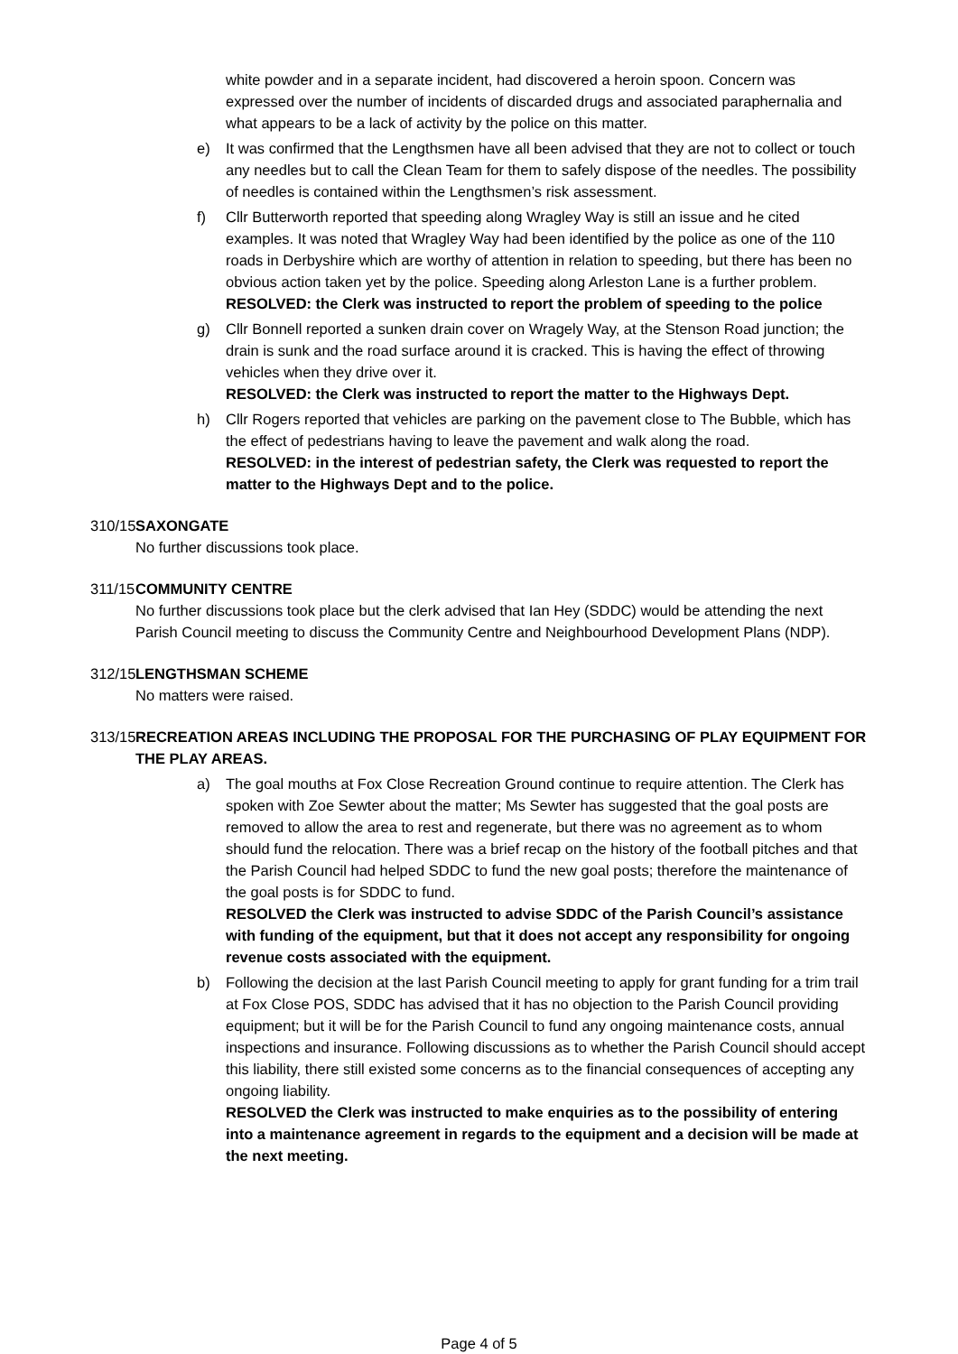white powder and in a separate incident, had discovered a heroin spoon. Concern was expressed over the number of incidents of discarded drugs and associated paraphernalia and what appears to be a lack of activity by the police on this matter.
e) It was confirmed that the Lengthsmen have all been advised that they are not to collect or touch any needles but to call the Clean Team for them to safely dispose of the needles. The possibility of needles is contained within the Lengthsmen’s risk assessment.
f) Cllr Butterworth reported that speeding along Wragley Way is still an issue and he cited examples. It was noted that Wragley Way had been identified by the police as one of the 110 roads in Derbyshire which are worthy of attention in relation to speeding, but there has been no obvious action taken yet by the police. Speeding along Arleston Lane is a further problem.
RESOLVED: the Clerk was instructed to report the problem of speeding to the police
g) Cllr Bonnell reported a sunken drain cover on Wragely Way, at the Stenson Road junction; the drain is sunk and the road surface around it is cracked. This is having the effect of throwing vehicles when they drive over it.
RESOLVED: the Clerk was instructed to report the matter to the Highways Dept.
h) Cllr Rogers reported that vehicles are parking on the pavement close to The Bubble, which has the effect of pedestrians having to leave the pavement and walk along the road.
RESOLVED: in the interest of pedestrian safety, the Clerk was requested to report the matter to the Highways Dept and to the police.
310/15
SAXONGATE
No further discussions took place.
311/15
COMMUNITY CENTRE
No further discussions took place but the clerk advised that Ian Hey (SDDC) would be attending the next Parish Council meeting to discuss the Community Centre and Neighbourhood Development Plans (NDP).
312/15
LENGTHSMAN SCHEME
No matters were raised.
313/15
RECREATION AREAS INCLUDING THE PROPOSAL FOR THE PURCHASING OF PLAY EQUIPMENT FOR THE PLAY AREAS.
a) The goal mouths at Fox Close Recreation Ground continue to require attention. The Clerk has spoken with Zoe Sewter about the matter; Ms Sewter has suggested that the goal posts are removed to allow the area to rest and regenerate, but there was no agreement as to whom should fund the relocation. There was a brief recap on the history of the football pitches and that the Parish Council had helped SDDC to fund the new goal posts; therefore the maintenance of the goal posts is for SDDC to fund.
RESOLVED the Clerk was instructed to advise SDDC of the Parish Council’s assistance with funding of the equipment, but that it does not accept any responsibility for ongoing revenue costs associated with the equipment.
b) Following the decision at the last Parish Council meeting to apply for grant funding for a trim trail at Fox Close POS, SDDC has advised that it has no objection to the Parish Council providing equipment; but it will be for the Parish Council to fund any ongoing maintenance costs, annual inspections and insurance. Following discussions as to whether the Parish Council should accept this liability, there still existed some concerns as to the financial consequences of accepting any ongoing liability.
RESOLVED the Clerk was instructed to make enquiries as to the possibility of entering into a maintenance agreement in regards to the equipment and a decision will be made at the next meeting.
Page 4 of 5